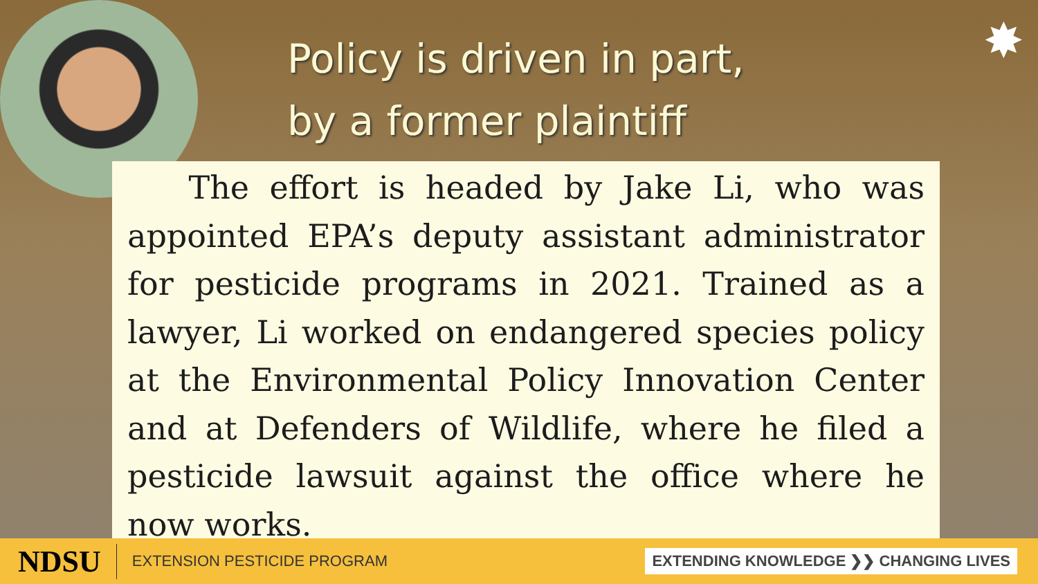✸
Policy is driven in part,
by a former plaintiff
The effort is headed by Jake Li, who was appointed EPA’s deputy assistant administrator for pesticide programs in 2021. Trained as a lawyer, Li worked on endangered species policy at the Environmental Policy Innovation Center and at Defenders of Wildlife, where he filed a pesticide lawsuit against the office where he now works.
NDSU
EXTENSION PESTICIDE PROGRAM
EXTENDING KNOWLEDGE ❯❯ CHANGING LIVES